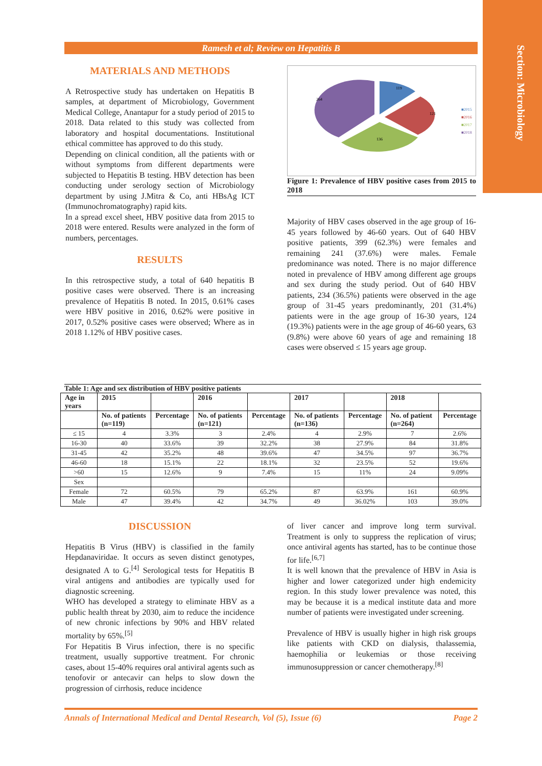Section: Microbiology
Ramesh et al; Review on Hepatitis B
MATERIALS AND METHODS
A Retrospective study has undertaken on Hepatitis B samples, at department of Microbiology, Government Medical College, Anantapur for a study period of 2015 to 2018. Data related to this study was collected from laboratory and hospital documentations. Institutional ethical committee has approved to do this study.
Depending on clinical condition, all the patients with or without symptoms from different departments were subjected to Hepatitis B testing. HBV detection has been conducting under serology section of Microbiology department by using J.Mitra & Co, anti HBsAg ICT (Immunochromatography) rapid kits.
In a spread excel sheet, HBV positive data from 2015 to 2018 were entered. Results were analyzed in the form of numbers, percentages.
RESULTS
In this retrospective study, a total of 640 hepatitis B positive cases were observed. There is an increasing prevalence of Hepatitis B noted. In 2015, 0.61% cases were HBV positive in 2016, 0.62% were positive in 2017, 0.52% positive cases were observed; Where as in 2018 1.12% of HBV positive cases.
119
121
136
264
■2015
■2016
■2017
■2018
Figure 1: Prevalence of HBV positive cases from 2015 to 2018
Majority of HBV cases observed in the age group of 16-45 years followed by 46-60 years. Out of 640 HBV positive patients, 399 (62.3%) were females and remaining 241 (37.6%) were males. Female predominance was noted. There is no major difference noted in prevalence of HBV among different age groups and sex during the study period. Out of 640 HBV patients, 234 (36.5%) patients were observed in the age group of 31-45 years predominantly, 201 (31.4%) patients were in the age group of 16-30 years, 124 (19.3%) patients were in the age group of 46-60 years, 63 (9.8%) were above 60 years of age and remaining 18 cases were observed ≤ 15 years age group.
Table 1: Age and sex distribution of HBV positive patients
| Age in years | 2015 | | 2016 | | 2017 | | 2018 | |
| --- | --- | --- | --- | --- | --- | --- | --- | --- |
| | No. of patients (n=119) | Percentage | No. of patients (n=121) | Percentage | No. of patients (n=136) | Percentage | No. of patient (n=264) | Percentage |
| ≤ 15 | 4 | 3.3% | 3 | 2.4% | 4 | 2.9% | 7 | 2.6% |
| 16-30 | 40 | 33.6% | 39 | 32.2% | 38 | 27.9% | 84 | 31.8% |
| 31-45 | 42 | 35.2% | 48 | 39.6% | 47 | 34.5% | 97 | 36.7% |
| 46-60 | 18 | 15.1% | 22 | 18.1% | 32 | 23.5% | 52 | 19.6% |
| >60 | 15 | 12.6% | 9 | 7.4% | 15 | 11% | 24 | 9.09% |
| Sex | | | | | | | | |
| Female | 72 | 60.5% | 79 | 65.2% | 87 | 63.9% | 161 | 60.9% |
| Male | 47 | 39.4% | 42 | 34.7% | 49 | 36.02% | 103 | 39.0% |
DISCUSSION
Hepatitis B Virus (HBV) is classified in the family Hepdanaviridae. It occurs as seven distinct genotypes, designated A to G.<sup>[4]</sup> Serological tests for Hepatitis B viral antigens and antibodies are typically used for diagnostic screening.
WHO has developed a strategy to eliminate HBV as a public health threat by 2030, aim to reduce the incidence of new chronic infections by 90% and HBV related mortality by 65%.<sup>[5]</sup>
For Hepatitis B Virus infection, there is no specific treatment, usually supportive treatment. For chronic cases, about 15-40% requires oral antiviral agents such as tenofovir or antecavir can helps to slow down the progression of cirrhosis, reduce incidence
of liver cancer and improve long term survival. Treatment is only to suppress the replication of virus; once antiviral agents has started, has to be continue those for life.<sup>[6,7]</sup>
It is well known that the prevalence of HBV in Asia is higher and lower categorized under high endemicity region. In this study lower prevalence was noted, this may be because it is a medical institute data and more number of patients were investigated under screening.
Prevalence of HBV is usually higher in high risk groups like patients with CKD on dialysis, thalassemia, haemophilia or leukemias or those receiving immunosuppression or cancer chemotherapy.<sup>[8]</sup>
Annals of International Medical and Dental Research, Vol (5), Issue (6) Page 2